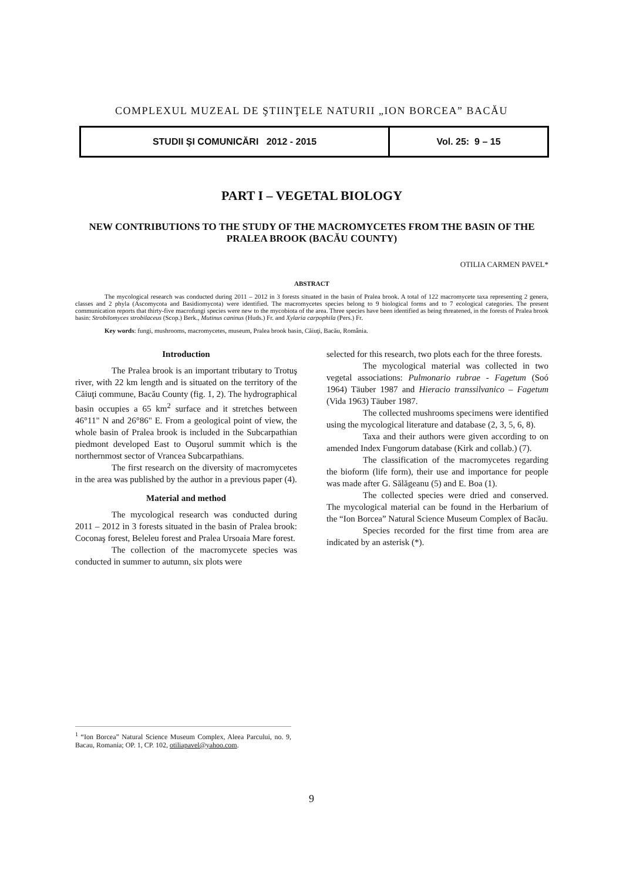COMPLEXUL MUZEAL DE ŞTIINŢELE NATURII „ION BORCEA” BACĂU
| STUDII ŞI COMUNICĂRI 2012 - 2015 | Vol. 25: 9 – 15 |
PART I – VEGETAL BIOLOGY
NEW CONTRIBUTIONS TO THE STUDY OF THE MACROMYCETES FROM THE BASIN OF THE PRALEA BROOK (BACĂU COUNTY)
OTILIA CARMEN PAVEL*
ABSTRACT
The mycological research was conducted during 2011 – 2012 in 3 forests situated in the basin of Pralea brook. A total of 122 macromycete taxa representing 2 genera, classes and 2 phyla (Ascomycota and Basidiomycota) were identified. The macromycetes species belong to 9 biological forms and to 7 ecological categories. The present communication reports that thirty-five macrofungi species were new to the mycobiota of the area. Three species have been identified as being threatened, in the forests of Pralea brook basin: Strobilomyces strobilaceus (Scop.) Berk., Mutinus caninus (Huds.) Fr. and Xylaria carpophila (Pers.) Fr.
Key words: fungi, mushrooms, macromycetes, museum, Pralea brook basin, Căiuţi, Bacău, România.
Introduction
The Pralea brook is an important tributary to Trotuş river, with 22 km length and is situated on the territory of the Căiuţi commune, Bacău County (fig. 1, 2). The hydrographical basin occupies a 65 km<sup>2</sup> surface and it stretches between 46°11" N and 26°86" E. From a geological point of view, the whole basin of Pralea brook is included in the Subcarpathian piedmont developed East to Ouşorul summit which is the northernmost sector of Vrancea Subcarpathians.
The first research on the diversity of macromycetes in the area was published by the author in a previous paper (4).
Material and method
The mycological research was conducted during 2011 – 2012 in 3 forests situated in the basin of Pralea brook: Coconaş forest, Beleleu forest and Pralea Ursoaia Mare forest.
The collection of the macromycete species was conducted in summer to autumn, six plots were
selected for this research, two plots each for the three forests.
The mycological material was collected in two vegetal associations: Pulmonario rubrae - Fagetum (Soó 1964) Täuber 1987 and Hieracio transsilvanico – Fagetum (Vida 1963) Täuber 1987.
The collected mushrooms specimens were identified using the mycological literature and database (2, 3, 5, 6, 8).
Taxa and their authors were given according to on amended Index Fungorum database (Kirk and collab.) (7).
The classification of the macromycetes regarding the bioform (life form), their use and importance for people was made after G. Sălăgeanu (5) and E. Boa (1).
The collected species were dried and conserved. The mycological material can be found in the Herbarium of the “Ion Borcea” Natural Science Museum Complex of Bacău.
Species recorded for the first time from area are indicated by an asterisk (*).
<sup>1</sup> “Ion Borcea” Natural Science Museum Complex, Aleea Parcului, no. 9, Bacau, Romania; OP. 1, CP. 102, otiliapavel@yahoo.com.
9